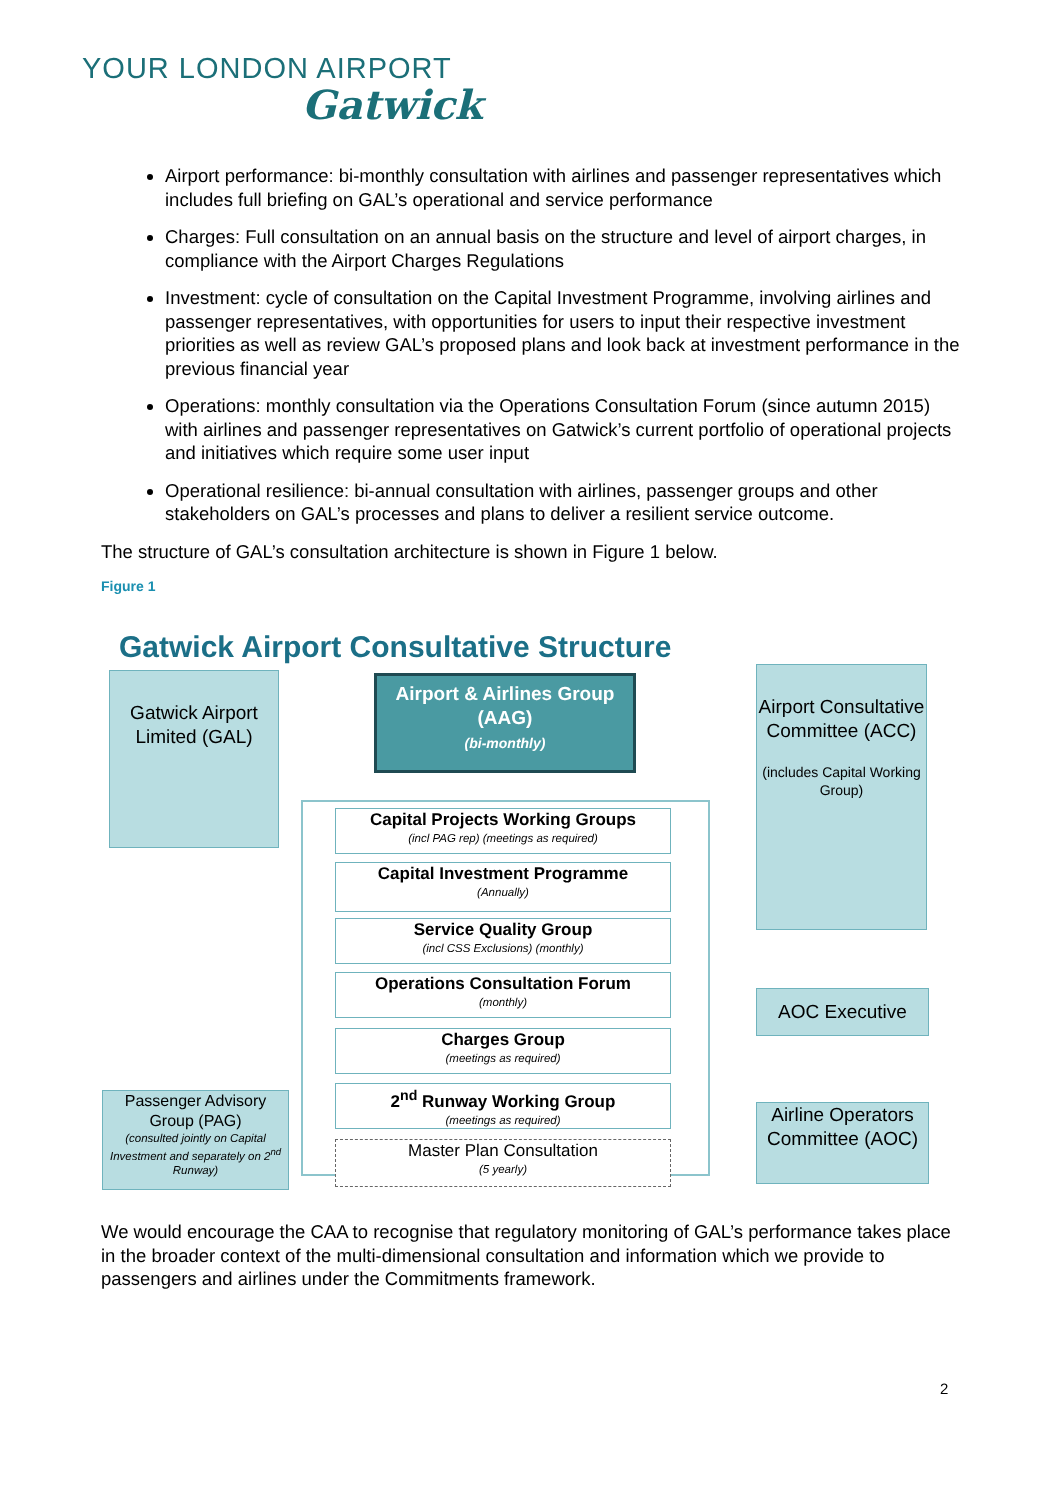YOUR LONDON AIRPORT
Gatwick
Airport performance: bi-monthly consultation with airlines and passenger representatives which includes full briefing on GAL’s operational and service performance
Charges: Full consultation on an annual basis on the structure and level of airport charges, in compliance with the Airport Charges Regulations
Investment: cycle of consultation on the Capital Investment Programme, involving airlines and passenger representatives, with opportunities for users to input their respective investment priorities as well as review GAL’s proposed plans and look back at investment performance in the previous financial year
Operations: monthly consultation via the Operations Consultation Forum (since autumn 2015) with airlines and passenger representatives on Gatwick’s current portfolio of operational projects and initiatives which require some user input
Operational resilience: bi-annual consultation with airlines, passenger groups and other stakeholders on GAL’s processes and plans to deliver a resilient service outcome.
The structure of GAL’s consultation architecture is shown in Figure 1 below.
Figure 1
Gatwick Airport Consultative Structure
Gatwick Airport Limited (GAL)
Airport & Airlines Group (AAG)
(bi-monthly)
Airport Consultative Committee (ACC)
(includes Capital Working Group)
Capital Projects Working Groups
(incl PAG rep) (meetings as required)
Capital Investment Programme
(Annually)
Service Quality Group
(incl CSS Exclusions) (monthly)
Operations Consultation Forum
(monthly)
Charges Group
(meetings as required)
2<sup>nd</sup> Runway Working Group
(meetings as required)
Master Plan Consultation
(5 yearly)
AOC Executive
Passenger Advisory Group (PAG)
(consulted jointly on Capital Investment and separately on 2<sup>nd</sup> Runway)
Airline Operators Committee (AOC)
We would encourage the CAA to recognise that regulatory monitoring of GAL’s performance takes place in the broader context of the multi-dimensional consultation and information which we provide to passengers and airlines under the Commitments framework.
2